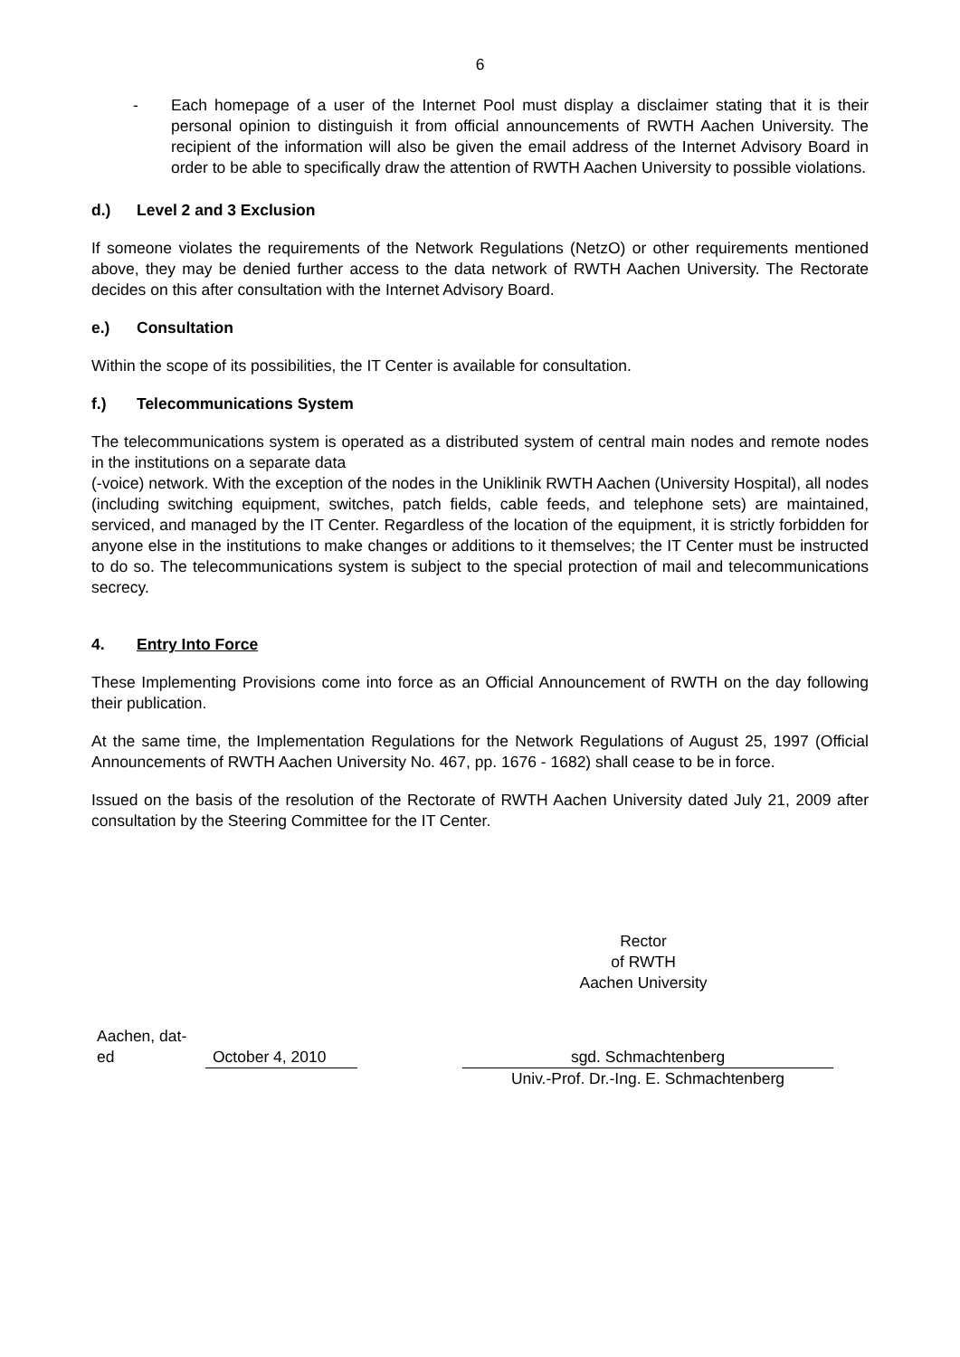6
- Each homepage of a user of the Internet Pool must display a disclaimer stating that it is their personal opinion to distinguish it from official announcements of RWTH Aachen University. The recipient of the information will also be given the email address of the Internet Advisory Board in order to be able to specifically draw the attention of RWTH Aachen University to possible violations.
d.) Level 2 and 3 Exclusion
If someone violates the requirements of the Network Regulations (NetzO) or other requirements mentioned above, they may be denied further access to the data network of RWTH Aachen University. The Rectorate decides on this after consultation with the Internet Advisory Board.
e.) Consultation
Within the scope of its possibilities, the IT Center is available for consultation.
f.) Telecommunications System
The telecommunications system is operated as a distributed system of central main nodes and remote nodes in the institutions on a separate data
(-voice) network. With the exception of the nodes in the Uniklinik RWTH Aachen (University Hospital), all nodes (including switching equipment, switches, patch fields, cable feeds, and telephone sets) are maintained, serviced, and managed by the IT Center. Regardless of the location of the equipment, it is strictly forbidden for anyone else in the institutions to make changes or additions to it themselves; the IT Center must be instructed to do so. The telecommunications system is subject to the special protection of mail and telecommunications secrecy.
4. Entry Into Force
These Implementing Provisions come into force as an Official Announcement of RWTH on the day following their publication.
At the same time, the Implementation Regulations for the Network Regulations of August 25, 1997 (Official Announcements of RWTH Aachen University No. 467, pp. 1676 - 1682) shall cease to be in force.
Issued on the basis of the resolution of the Rectorate of RWTH Aachen University dated July 21, 2009 after consultation by the Steering Committee for the IT Center.
Rector
of RWTH
Aachen University
Aachen, dat-
ed
October 4, 2010
sgd. Schmachtenberg
Univ.-Prof. Dr.-Ing. E. Schmachtenberg